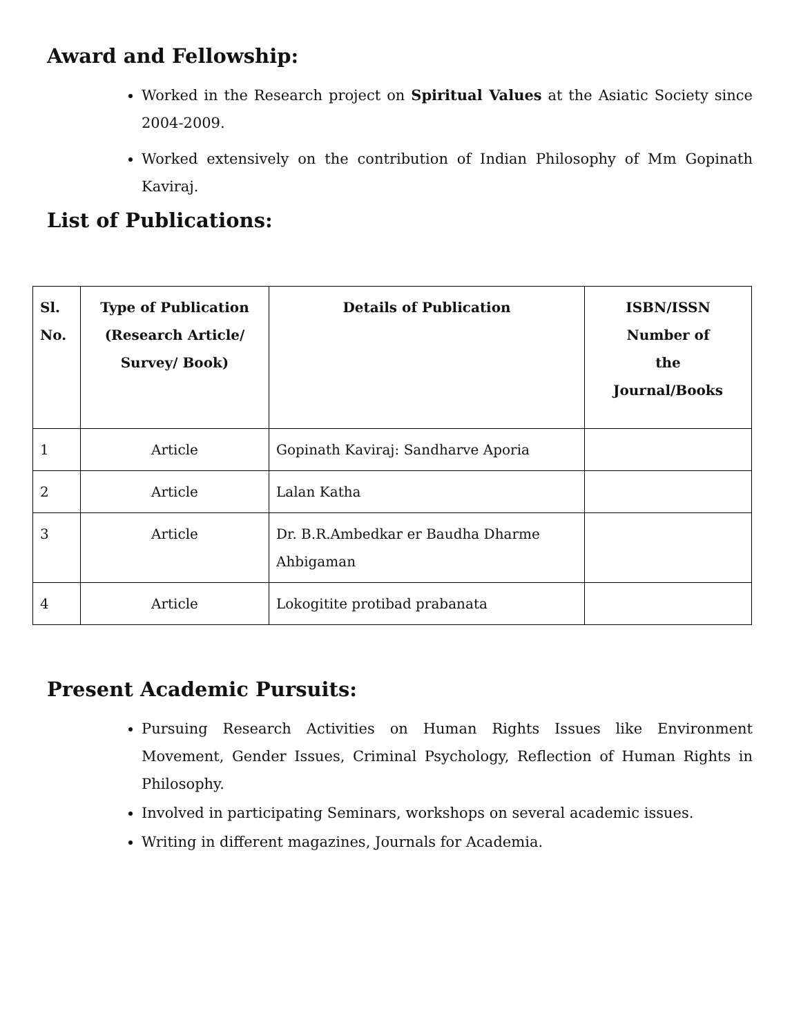Award and Fellowship:
Worked in the Research project on Spiritual Values at the Asiatic Society since 2004-2009.
Worked extensively on the contribution of Indian Philosophy of Mm Gopinath Kaviraj.
List of Publications:
| Sl. No. | Type of Publication (Research Article/ Survey/ Book) | Details of Publication | ISBN/ISSN Number of the Journal/Books |
| --- | --- | --- | --- |
| 1 | Article | Gopinath Kaviraj: Sandharve Aporia | |
| 2 | Article | Lalan Katha | |
| 3 | Article | Dr. B.R.Ambedkar er Baudha Dharme Ahbigaman | |
| 4 | Article | Lokogitite protibad prabanata | |
Present Academic Pursuits:
Pursuing Research Activities on Human Rights Issues like Environment Movement, Gender Issues, Criminal Psychology, Reflection of Human Rights in Philosophy.
Involved in participating Seminars, workshops on several academic issues.
Writing in different magazines, Journals for Academia.